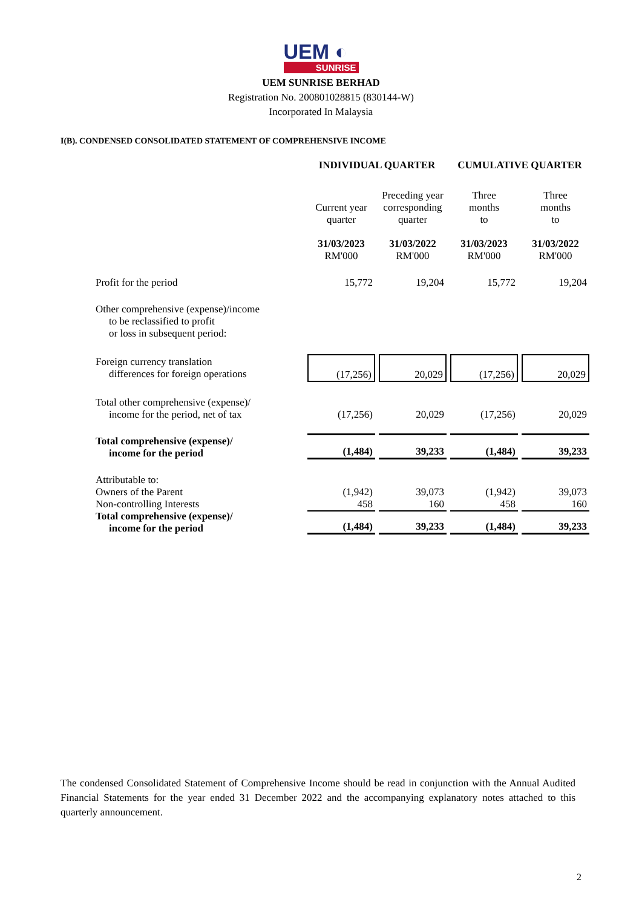UEM ◐
SUNRISE
UEM SUNRISE BERHAD
Registration No. 200801028815 (830144-W)
Incorporated In Malaysia
I(B). CONDENSED CONSOLIDATED STATEMENT OF COMPREHENSIVE INCOME
| | INDIVIDUAL QUARTER | | CUMULATIVE QUARTER | |
| --- | --- | --- | --- | --- |
| | Current year quarter | Preceding year corresponding quarter | Three months to | Three months to |
| | 31/03/2023 RM'000 | 31/03/2022 RM'000 | 31/03/2023 RM'000 | 31/03/2022 RM'000 |
| Profit for the period | 15,772 | 19,204 | 15,772 | 19,204 |
| Other comprehensive (expense)/income to be reclassified to profit or loss in subsequent period: | | | | |
| Foreign currency translation differences for foreign operations | (17,256) | 20,029 | (17,256) | 20,029 |
| Total other comprehensive (expense)/ income for the period, net of tax | (17,256) | 20,029 | (17,256) | 20,029 |
| Total comprehensive (expense)/ income for the period | (1,484) | 39,233 | (1,484) | 39,233 |
| Attributable to: | | | | |
| Owners of the Parent | (1,942) | 39,073 | (1,942) | 39,073 |
| Non-controlling Interests | 458 | 160 | 458 | 160 |
| Total comprehensive (expense)/ income for the period | (1,484) | 39,233 | (1,484) | 39,233 |
The condensed Consolidated Statement of Comprehensive Income should be read in conjunction with the Annual Audited Financial Statements for the year ended 31 December 2022 and the accompanying explanatory notes attached to this quarterly announcement.
2